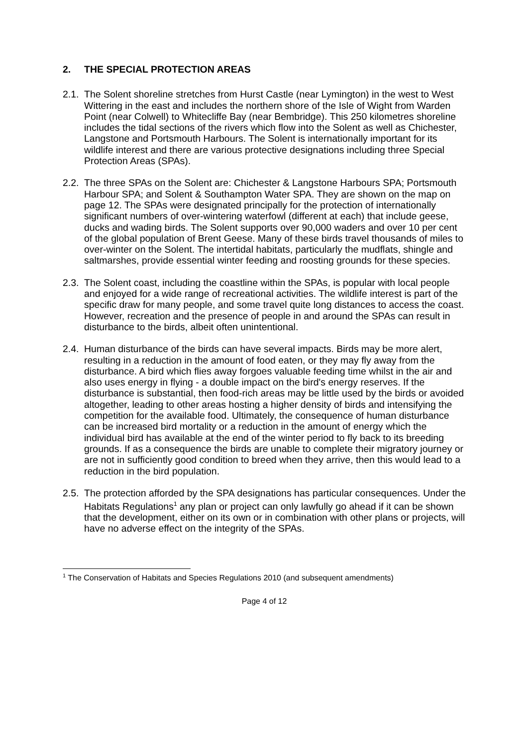2. THE SPECIAL PROTECTION AREAS
2.1.
The Solent shoreline stretches from Hurst Castle (near Lymington) in the west to West Wittering in the east and includes the northern shore of the Isle of Wight from Warden Point (near Colwell) to Whitecliffe Bay (near Bembridge). This 250 kilometres shoreline includes the tidal sections of the rivers which flow into the Solent as well as Chichester, Langstone and Portsmouth Harbours. The Solent is internationally important for its wildlife interest and there are various protective designations including three Special Protection Areas (SPAs).
2.2.
The three SPAs on the Solent are: Chichester & Langstone Harbours SPA; Portsmouth Harbour SPA; and Solent & Southampton Water SPA. They are shown on the map on page 12. The SPAs were designated principally for the protection of internationally significant numbers of over-wintering waterfowl (different at each) that include geese, ducks and wading birds. The Solent supports over 90,000 waders and over 10 per cent of the global population of Brent Geese. Many of these birds travel thousands of miles to over-winter on the Solent. The intertidal habitats, particularly the mudflats, shingle and saltmarshes, provide essential winter feeding and roosting grounds for these species.
2.3.
The Solent coast, including the coastline within the SPAs, is popular with local people and enjoyed for a wide range of recreational activities. The wildlife interest is part of the specific draw for many people, and some travel quite long distances to access the coast. However, recreation and the presence of people in and around the SPAs can result in disturbance to the birds, albeit often unintentional.
2.4.
Human disturbance of the birds can have several impacts. Birds may be more alert, resulting in a reduction in the amount of food eaten, or they may fly away from the disturbance. A bird which flies away forgoes valuable feeding time whilst in the air and also uses energy in flying - a double impact on the bird's energy reserves. If the disturbance is substantial, then food-rich areas may be little used by the birds or avoided altogether, leading to other areas hosting a higher density of birds and intensifying the competition for the available food. Ultimately, the consequence of human disturbance can be increased bird mortality or a reduction in the amount of energy which the individual bird has available at the end of the winter period to fly back to its breeding grounds. If as a consequence the birds are unable to complete their migratory journey or are not in sufficiently good condition to breed when they arrive, then this would lead to a reduction in the bird population.
2.5.
The protection afforded by the SPA designations has particular consequences. Under the Habitats Regulations<sup>1</sup> any plan or project can only lawfully go ahead if it can be shown that the development, either on its own or in combination with other plans or projects, will have no adverse effect on the integrity of the SPAs.
<sup>1</sup> The Conservation of Habitats and Species Regulations 2010 (and subsequent amendments)
Page 4 of 12